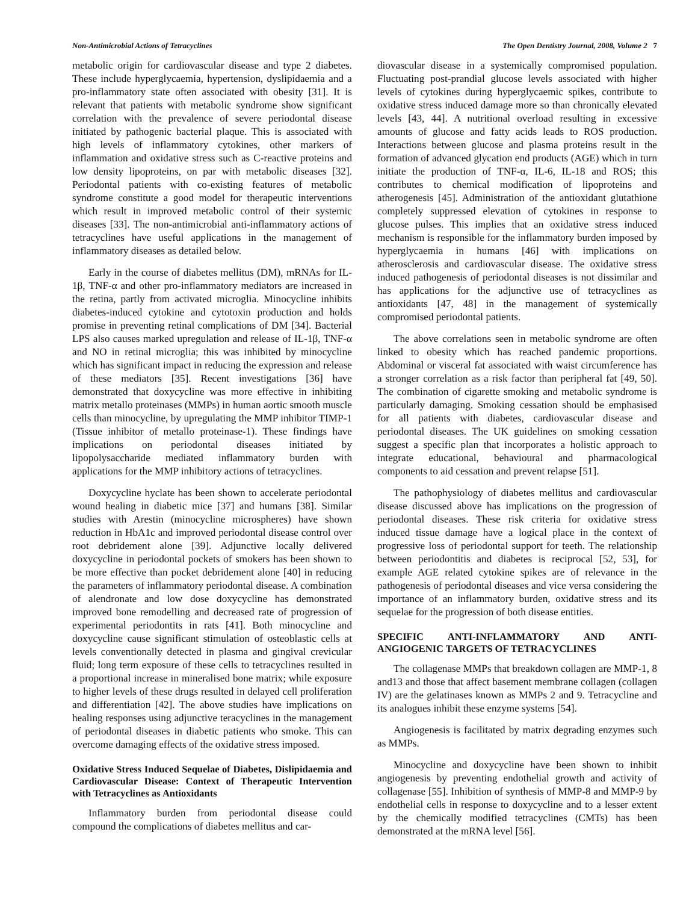Non-Antimicrobial Actions of Tetracyclines The Open Dentistry Journal, 2008, Volume 2 7
metabolic origin for cardiovascular disease and type 2 diabetes. These include hyperglycaemia, hypertension, dyslipidaemia and a pro-inflammatory state often associated with obesity [31]. It is relevant that patients with metabolic syndrome show significant correlation with the prevalence of severe periodontal disease initiated by pathogenic bacterial plaque. This is associated with high levels of inflammatory cytokines, other markers of inflammation and oxidative stress such as C-reactive proteins and low density lipoproteins, on par with metabolic diseases [32]. Periodontal patients with co-existing features of metabolic syndrome constitute a good model for therapeutic interventions which result in improved metabolic control of their systemic diseases [33]. The non-antimicrobial anti-inflammatory actions of tetracyclines have useful applications in the management of inflammatory diseases as detailed below.
Early in the course of diabetes mellitus (DM), mRNAs for IL-1β, TNF-α and other pro-inflammatory mediators are increased in the retina, partly from activated microglia. Minocycline inhibits diabetes-induced cytokine and cytotoxin production and holds promise in preventing retinal complications of DM [34]. Bacterial LPS also causes marked upregulation and release of IL-1β, TNF-α and NO in retinal microglia; this was inhibited by minocycline which has significant impact in reducing the expression and release of these mediators [35]. Recent investigations [36] have demonstrated that doxycycline was more effective in inhibiting matrix metallo proteinases (MMPs) in human aortic smooth muscle cells than minocycline, by upregulating the MMP inhibitor TIMP-1 (Tissue inhibitor of metallo proteinase-1). These findings have implications on periodontal diseases initiated by lipopolysaccharide mediated inflammatory burden with applications for the MMP inhibitory actions of tetracyclines.
Doxycycline hyclate has been shown to accelerate periodontal wound healing in diabetic mice [37] and humans [38]. Similar studies with Arestin (minocycline microspheres) have shown reduction in HbA1c and improved periodontal disease control over root debridement alone [39]. Adjunctive locally delivered doxycycline in periodontal pockets of smokers has been shown to be more effective than pocket debridement alone [40] in reducing the parameters of inflammatory periodontal disease. A combination of alendronate and low dose doxycycline has demonstrated improved bone remodelling and decreased rate of progression of experimental periodontits in rats [41]. Both minocycline and doxycycline cause significant stimulation of osteoblastic cells at levels conventionally detected in plasma and gingival crevicular fluid; long term exposure of these cells to tetracyclines resulted in a proportional increase in mineralised bone matrix; while exposure to higher levels of these drugs resulted in delayed cell proliferation and differentiation [42]. The above studies have implications on healing responses using adjunctive teracyclines in the management of periodontal diseases in diabetic patients who smoke. This can overcome damaging effects of the oxidative stress imposed.
Oxidative Stress Induced Sequelae of Diabetes, Dislipidaemia and Cardiovascular Disease: Context of Therapeutic Intervention with Tetracyclines as Antioxidants
Inflammatory burden from periodontal disease could compound the complications of diabetes mellitus and car-
diovascular disease in a systemically compromised population. Fluctuating post-prandial glucose levels associated with higher levels of cytokines during hyperglycaemic spikes, contribute to oxidative stress induced damage more so than chronically elevated levels [43, 44]. A nutritional overload resulting in excessive amounts of glucose and fatty acids leads to ROS production. Interactions between glucose and plasma proteins result in the formation of advanced glycation end products (AGE) which in turn initiate the production of TNF-α, IL-6, IL-18 and ROS; this contributes to chemical modification of lipoproteins and atherogenesis [45]. Administration of the antioxidant glutathione completely suppressed elevation of cytokines in response to glucose pulses. This implies that an oxidative stress induced mechanism is responsible for the inflammatory burden imposed by hyperglycaemia in humans [46] with implications on atherosclerosis and cardiovascular disease. The oxidative stress induced pathogenesis of periodontal diseases is not dissimilar and has applications for the adjunctive use of tetracyclines as antioxidants [47, 48] in the management of systemically compromised periodontal patients.
The above correlations seen in metabolic syndrome are often linked to obesity which has reached pandemic proportions. Abdominal or visceral fat associated with waist circumference has a stronger correlation as a risk factor than peripheral fat [49, 50]. The combination of cigarette smoking and metabolic syndrome is particularly damaging. Smoking cessation should be emphasised for all patients with diabetes, cardiovascular disease and periodontal diseases. The UK guidelines on smoking cessation suggest a specific plan that incorporates a holistic approach to integrate educational, behavioural and pharmacological components to aid cessation and prevent relapse [51].
The pathophysiology of diabetes mellitus and cardiovascular disease discussed above has implications on the progression of periodontal diseases. These risk criteria for oxidative stress induced tissue damage have a logical place in the context of progressive loss of periodontal support for teeth. The relationship between periodontitis and diabetes is reciprocal [52, 53], for example AGE related cytokine spikes are of relevance in the pathogenesis of periodontal diseases and vice versa considering the importance of an inflammatory burden, oxidative stress and its sequelae for the progression of both disease entities.
SPECIFIC ANTI-INFLAMMATORY AND ANTI-ANGIOGENIC TARGETS OF TETRACYCLINES
The collagenase MMPs that breakdown collagen are MMP-1, 8 and13 and those that affect basement membrane collagen (collagen IV) are the gelatinases known as MMPs 2 and 9. Tetracycline and its analogues inhibit these enzyme systems [54].
Angiogenesis is facilitated by matrix degrading enzymes such as MMPs.
Minocycline and doxycycline have been shown to inhibit angiogenesis by preventing endothelial growth and activity of collagenase [55]. Inhibition of synthesis of MMP-8 and MMP-9 by endothelial cells in response to doxycycline and to a lesser extent by the chemically modified tetracyclines (CMTs) has been demonstrated at the mRNA level [56].